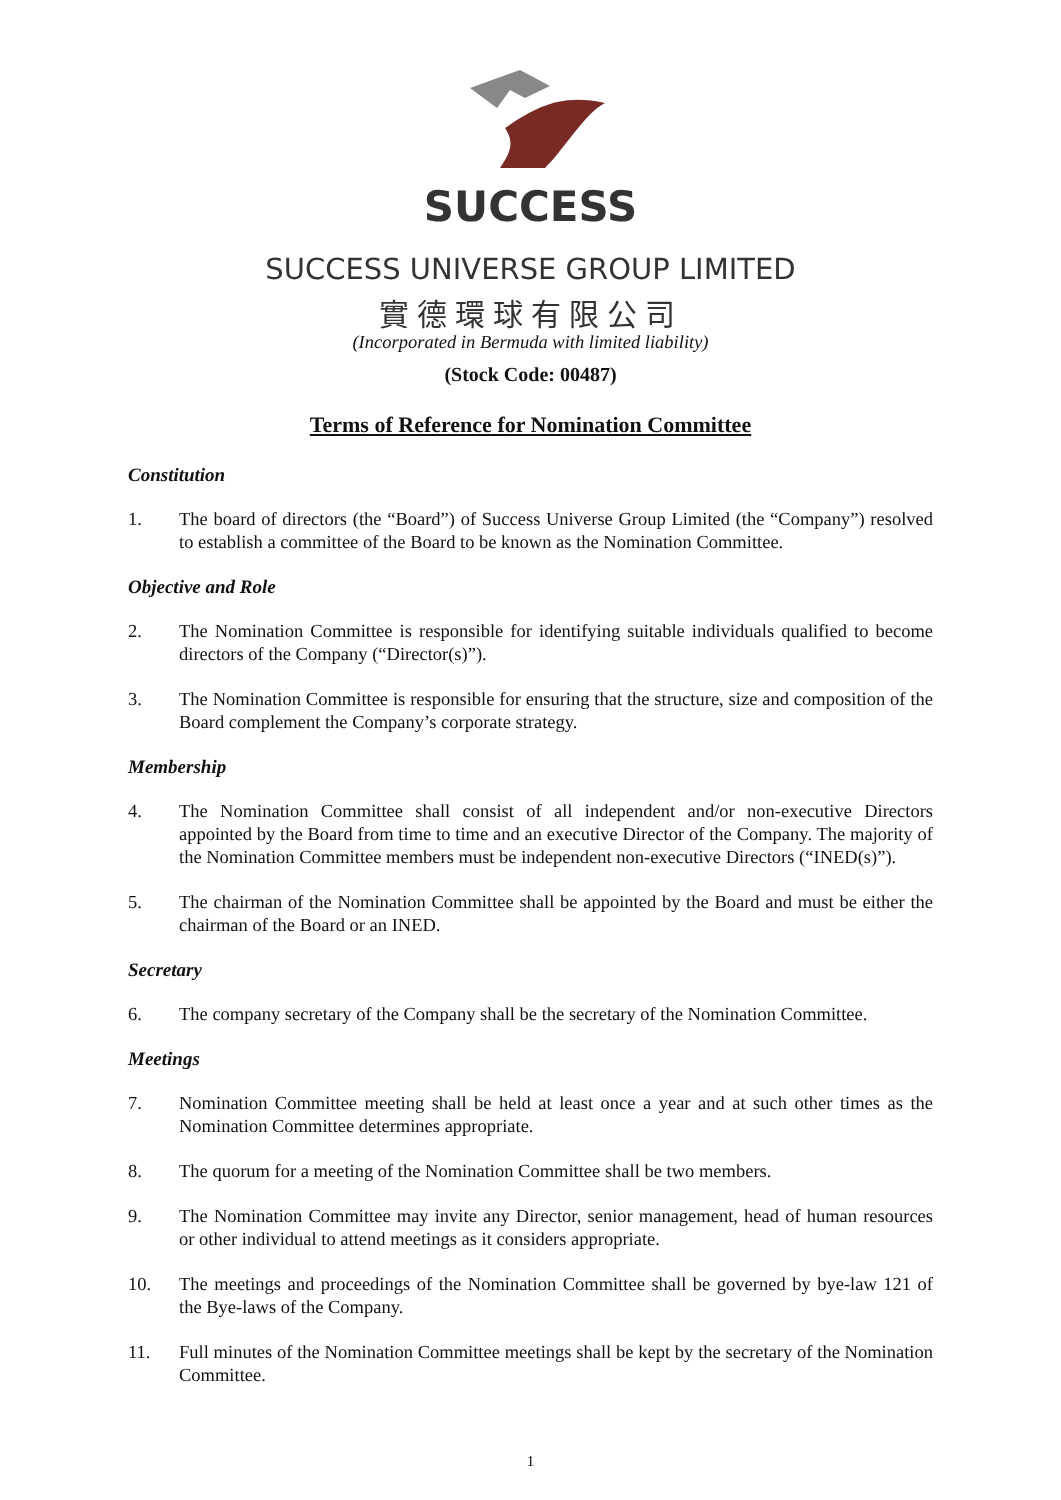SUCCESS
SUCCESS UNIVERSE GROUP LIMITED
實德環球有限公司
(Incorporated in Bermuda with limited liability)
(Stock Code: 00487)
Terms of Reference for Nomination Committee
Constitution
1. The board of directors (the “Board”) of Success Universe Group Limited (the “Company”) resolved to establish a committee of the Board to be known as the Nomination Committee.
Objective and Role
2. The Nomination Committee is responsible for identifying suitable individuals qualified to become directors of the Company (“Director(s)”).
3. The Nomination Committee is responsible for ensuring that the structure, size and composition of the Board complement the Company’s corporate strategy.
Membership
4. The Nomination Committee shall consist of all independent and/or non-executive Directors appointed by the Board from time to time and an executive Director of the Company. The majority of the Nomination Committee members must be independent non-executive Directors (“INED(s)”).
5. The chairman of the Nomination Committee shall be appointed by the Board and must be either the chairman of the Board or an INED.
Secretary
6. The company secretary of the Company shall be the secretary of the Nomination Committee.
Meetings
7. Nomination Committee meeting shall be held at least once a year and at such other times as the Nomination Committee determines appropriate.
8. The quorum for a meeting of the Nomination Committee shall be two members.
9. The Nomination Committee may invite any Director, senior management, head of human resources or other individual to attend meetings as it considers appropriate.
10. The meetings and proceedings of the Nomination Committee shall be governed by bye-law 121 of the Bye-laws of the Company.
11. Full minutes of the Nomination Committee meetings shall be kept by the secretary of the Nomination Committee.
1